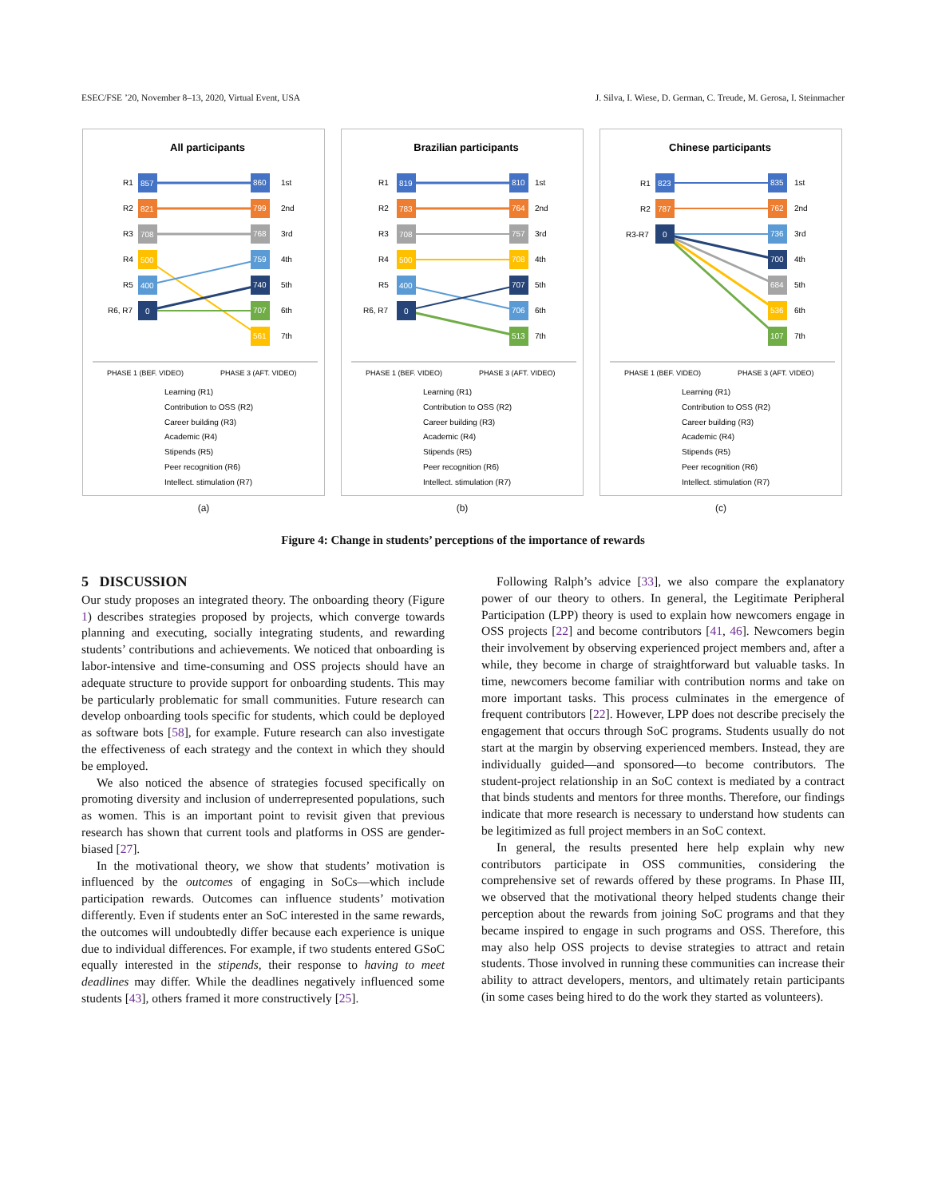ESEC/FSE ’20, November 8–13, 2020, Virtual Event, USA J. Silva, I. Wiese, D. German, C. Treude, M. Gerosa, I. Steinmacher
All participants
857
821
708
500
400
0
860
799
768
759
740
707
561
R1
R2
R3
R4
R5
R6, R7
1st
2nd
3rd
4th
5th
6th
7th
PHASE 1 (BEF. VIDEO)
PHASE 3 (AFT. VIDEO)
Learning (R1)
Contribution to OSS (R2)
Career building (R3)
Academic (R4)
Stipends (R5)
Peer recognition (R6)
Intellect. stimulation (R7)
(a)
Brazilian participants
819
783
708
500
400
0
810
764
757
708
707
706
513
R1
R2
R3
R4
R5
R6, R7
1st
2nd
3rd
4th
5th
6th
7th
PHASE 1 (BEF. VIDEO)
PHASE 3 (AFT. VIDEO)
Learning (R1)
Contribution to OSS (R2)
Career building (R3)
Academic (R4)
Stipends (R5)
Peer recognition (R6)
Intellect. stimulation (R7)
(b)
Chinese participants
823
787
0
835
762
736
700
684
536
107
R1
R2
R3-R7
1st
2nd
3rd
4th
5th
6th
7th
PHASE 1 (BEF. VIDEO)
PHASE 3 (AFT. VIDEO)
Learning (R1)
Contribution to OSS (R2)
Career building (R3)
Academic (R4)
Stipends (R5)
Peer recognition (R6)
Intellect. stimulation (R7)
(c)
Figure 4: Change in students’ perceptions of the importance of rewards
5 DISCUSSION
Our study proposes an integrated theory. The onboarding theory (Figure 1) describes strategies proposed by projects, which converge towards planning and executing, socially integrating students, and rewarding students’ contributions and achievements. We noticed that onboarding is labor-intensive and time-consuming and OSS projects should have an adequate structure to provide support for onboarding students. This may be particularly problematic for small communities. Future research can develop onboarding tools specific for students, which could be deployed as software bots [58], for example. Future research can also investigate the effectiveness of each strategy and the context in which they should be employed.
We also noticed the absence of strategies focused specifically on promoting diversity and inclusion of underrepresented populations, such as women. This is an important point to revisit given that previous research has shown that current tools and platforms in OSS are gender-biased [27].
In the motivational theory, we show that students’ motivation is influenced by the outcomes of engaging in SoCs—which include participation rewards. Outcomes can influence students’ motivation differently. Even if students enter an SoC interested in the same rewards, the outcomes will undoubtedly differ because each experience is unique due to individual differences. For example, if two students entered GSoC equally interested in the stipends, their response to having to meet deadlines may differ. While the deadlines negatively influenced some students [43], others framed it more constructively [25].
Following Ralph’s advice [33], we also compare the explanatory power of our theory to others. In general, the Legitimate Peripheral Participation (LPP) theory is used to explain how newcomers engage in OSS projects [22] and become contributors [41, 46]. Newcomers begin their involvement by observing experienced project members and, after a while, they become in charge of straightforward but valuable tasks. In time, newcomers become familiar with contribution norms and take on more important tasks. This process culminates in the emergence of frequent contributors [22]. However, LPP does not describe precisely the engagement that occurs through SoC programs. Students usually do not start at the margin by observing experienced members. Instead, they are individually guided—and sponsored—to become contributors. The student-project relationship in an SoC context is mediated by a contract that binds students and mentors for three months. Therefore, our findings indicate that more research is necessary to understand how students can be legitimized as full project members in an SoC context.
In general, the results presented here help explain why new contributors participate in OSS communities, considering the comprehensive set of rewards offered by these programs. In Phase III, we observed that the motivational theory helped students change their perception about the rewards from joining SoC programs and that they became inspired to engage in such programs and OSS. Therefore, this may also help OSS projects to devise strategies to attract and retain students. Those involved in running these communities can increase their ability to attract developers, mentors, and ultimately retain participants (in some cases being hired to do the work they started as volunteers).